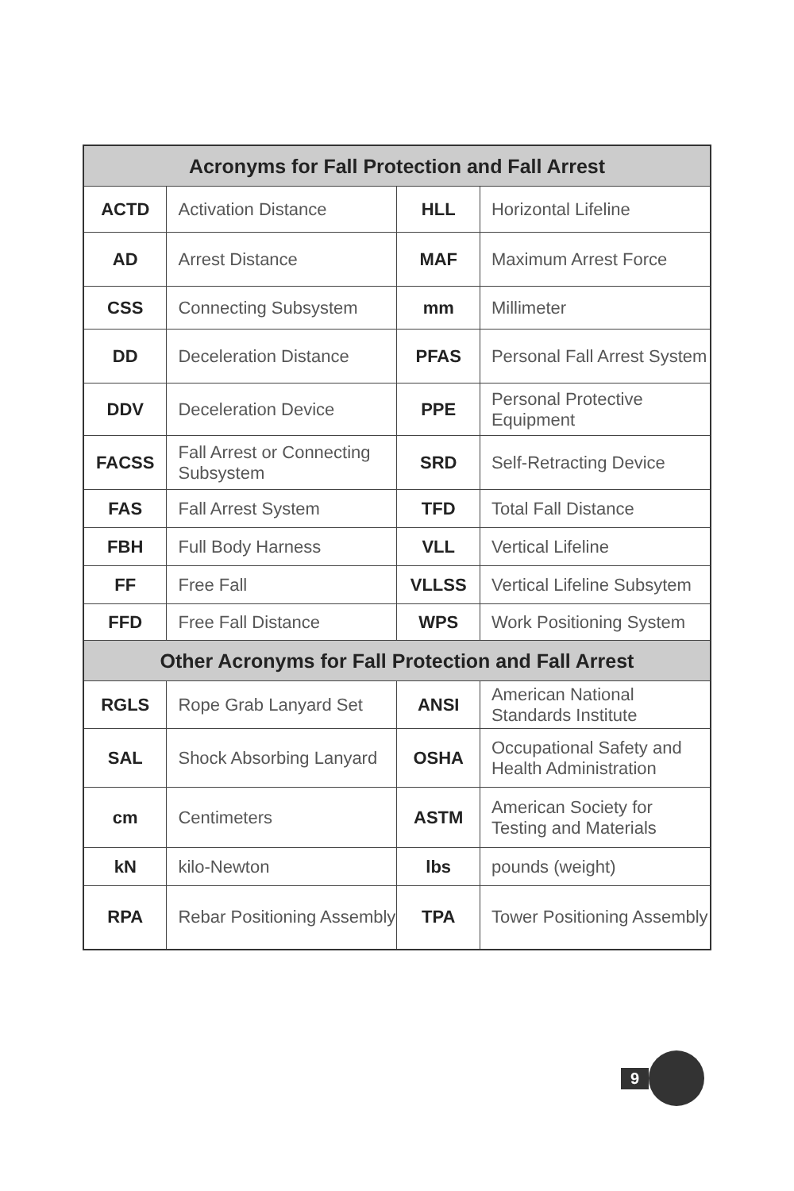| Acronyms for Fall Protection and Fall Arrest | | | |
| --- | --- | --- | --- |
| ACTD | Activation Distance | HLL | Horizontal Lifeline |
| AD | Arrest Distance | MAF | Maximum Arrest Force |
| CSS | Connecting Subsystem | mm | Millimeter |
| DD | Deceleration Distance | PFAS | Personal Fall Arrest System |
| DDV | Deceleration Device | PPE | Personal Protective Equipment |
| FACSS | Fall Arrest or Connecting Subsystem | SRD | Self-Retracting Device |
| FAS | Fall Arrest System | TFD | Total Fall Distance |
| FBH | Full Body Harness | VLL | Vertical Lifeline |
| FF | Free Fall | VLLSS | Vertical Lifeline Subsytem |
| FFD | Free Fall Distance | WPS | Work Positioning System |
| Other Acronyms for Fall Protection and Fall Arrest | | | |
| RGLS | Rope Grab Lanyard Set | ANSI | American National Standards Institute |
| SAL | Shock Absorbing Lanyard | OSHA | Occupational Safety and Health Administration |
| cm | Centimeters | ASTM | American Society for Testing and Materials |
| kN | kilo-Newton | lbs | pounds (weight) |
| RPA | Rebar Positioning Assembly | TPA | Tower Positioning Assembly |
9